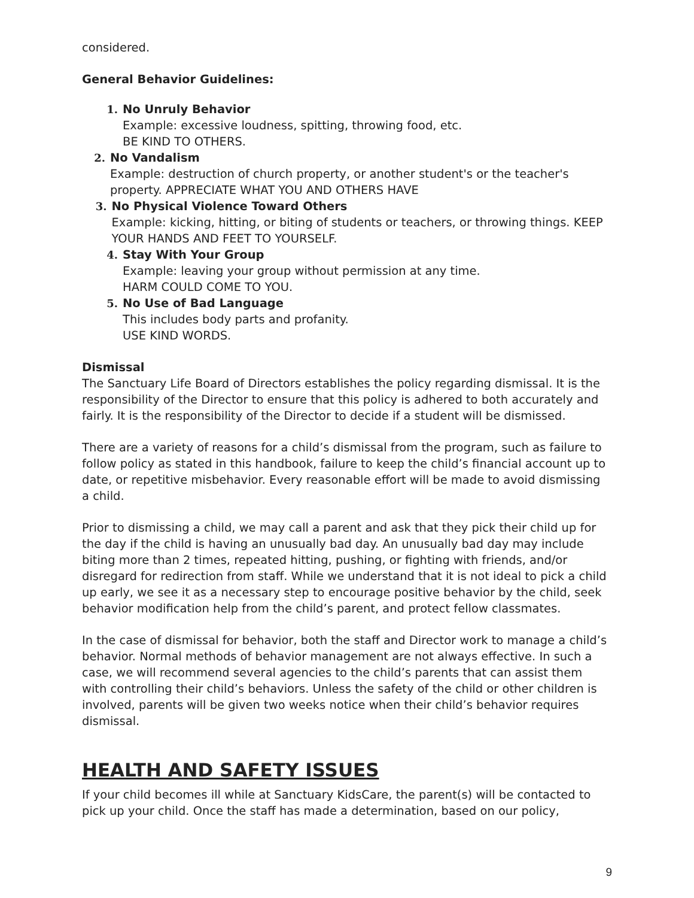considered.
General Behavior Guidelines:
1. No Unruly Behavior
Example: excessive loudness, spitting, throwing food, etc.
BE KIND TO OTHERS.
2. No Vandalism
Example: destruction of church property, or another student's or the teacher's property. APPRECIATE WHAT YOU AND OTHERS HAVE
3. No Physical Violence Toward Others
Example: kicking, hitting, or biting of students or teachers, or throwing things. KEEP YOUR HANDS AND FEET TO YOURSELF.
4. Stay With Your Group
Example: leaving your group without permission at any time.
HARM COULD COME TO YOU.
5. No Use of Bad Language
This includes body parts and profanity.
USE KIND WORDS.
Dismissal
The Sanctuary Life Board of Directors establishes the policy regarding dismissal. It is the responsibility of the Director to ensure that this policy is adhered to both accurately and fairly. It is the responsibility of the Director to decide if a student will be dismissed.
There are a variety of reasons for a child’s dismissal from the program, such as failure to follow policy as stated in this handbook, failure to keep the child’s financial account up to date, or repetitive misbehavior. Every reasonable effort will be made to avoid dismissing a child.
Prior to dismissing a child, we may call a parent and ask that they pick their child up for the day if the child is having an unusually bad day. An unusually bad day may include biting more than 2 times, repeated hitting, pushing, or fighting with friends, and/or disregard for redirection from staff. While we understand that it is not ideal to pick a child up early, we see it as a necessary step to encourage positive behavior by the child, seek behavior modification help from the child’s parent, and protect fellow classmates.
In the case of dismissal for behavior, both the staff and Director work to manage a child’s behavior. Normal methods of behavior management are not always effective. In such a case, we will recommend several agencies to the child’s parents that can assist them with controlling their child’s behaviors. Unless the safety of the child or other children is involved, parents will be given two weeks notice when their child’s behavior requires dismissal.
HEALTH AND SAFETY ISSUES
If your child becomes ill while at Sanctuary KidsCare, the parent(s) will be contacted to pick up your child. Once the staff has made a determination, based on our policy,
9